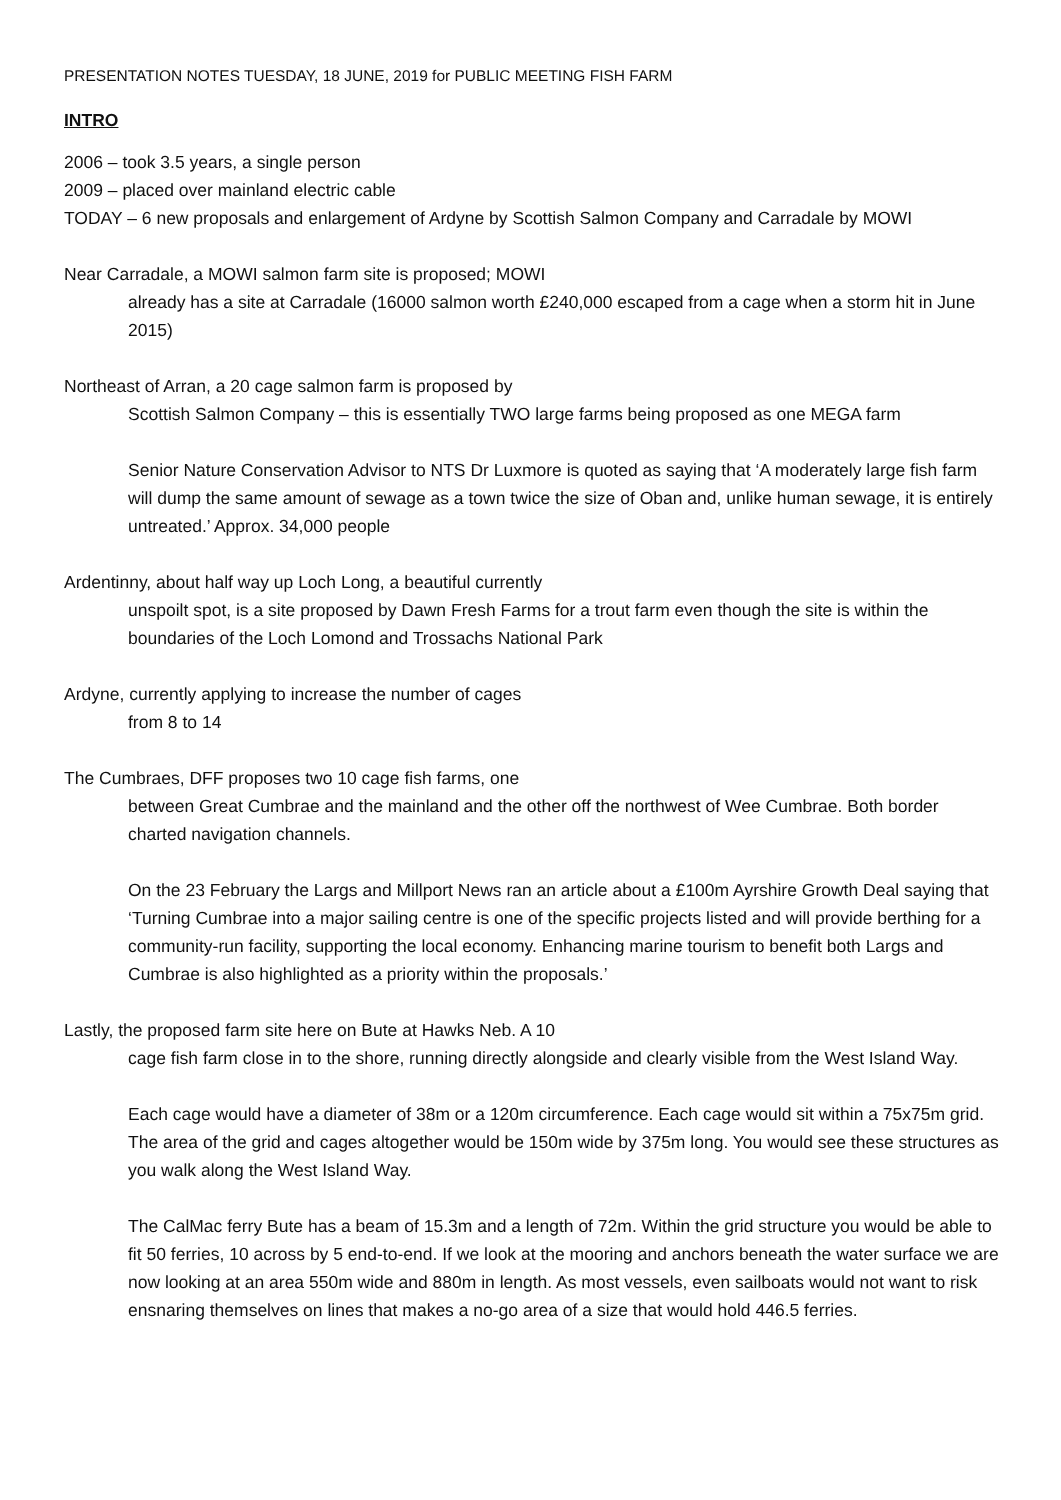PRESENTATION NOTES TUESDAY, 18 JUNE, 2019 for PUBLIC MEETING FISH FARM
INTRO
2006 – took 3.5 years, a single person
2009 – placed over mainland electric cable
TODAY – 6 new proposals and enlargement of Ardyne by Scottish Salmon Company and Carradale by MOWI
Near Carradale, a MOWI salmon farm site is proposed; MOWI
already has a site at Carradale (16000 salmon worth £240,000 escaped from a cage when a storm hit in June 2015)
Northeast of Arran, a 20 cage salmon farm is proposed by
Scottish Salmon Company – this is essentially TWO large farms being proposed as one MEGA farm
Senior Nature Conservation Advisor to NTS Dr Luxmore is quoted as saying that ‘A moderately large fish farm will dump the same amount of sewage as a town twice the size of Oban and, unlike human sewage, it is entirely untreated.’ Approx. 34,000 people
Ardentinny, about half way up Loch Long, a beautiful currently
unspoilt spot, is a site proposed by Dawn Fresh Farms for a trout farm even though the site is within the boundaries of the Loch Lomond and Trossachs National Park
Ardyne, currently applying to increase the number of cages
from 8 to 14
The Cumbraes, DFF proposes two 10 cage fish farms, one
between Great Cumbrae and the mainland and the other off the northwest of Wee Cumbrae. Both border charted navigation channels.
On the 23 February the Largs and Millport News ran an article about a £100m Ayrshire Growth Deal saying that ‘Turning Cumbrae into a major sailing centre is one of the specific projects listed and will provide berthing for a community-run facility, supporting the local economy. Enhancing marine tourism to benefit both Largs and Cumbrae is also highlighted as a priority within the proposals.’
Lastly, the proposed farm site here on Bute at Hawks Neb. A 10
cage fish farm close in to the shore, running directly alongside and clearly visible from the West Island Way.
Each cage would have a diameter of 38m or a 120m circumference. Each cage would sit within a 75x75m grid. The area of the grid and cages altogether would be 150m wide by 375m long. You would see these structures as you walk along the West Island Way.
The CalMac ferry Bute has a beam of 15.3m and a length of 72m. Within the grid structure you would be able to fit 50 ferries, 10 across by 5 end-to-end. If we look at the mooring and anchors beneath the water surface we are now looking at an area 550m wide and 880m in length. As most vessels, even sailboats would not want to risk ensnaring themselves on lines that makes a no-go area of a size that would hold 446.5 ferries.